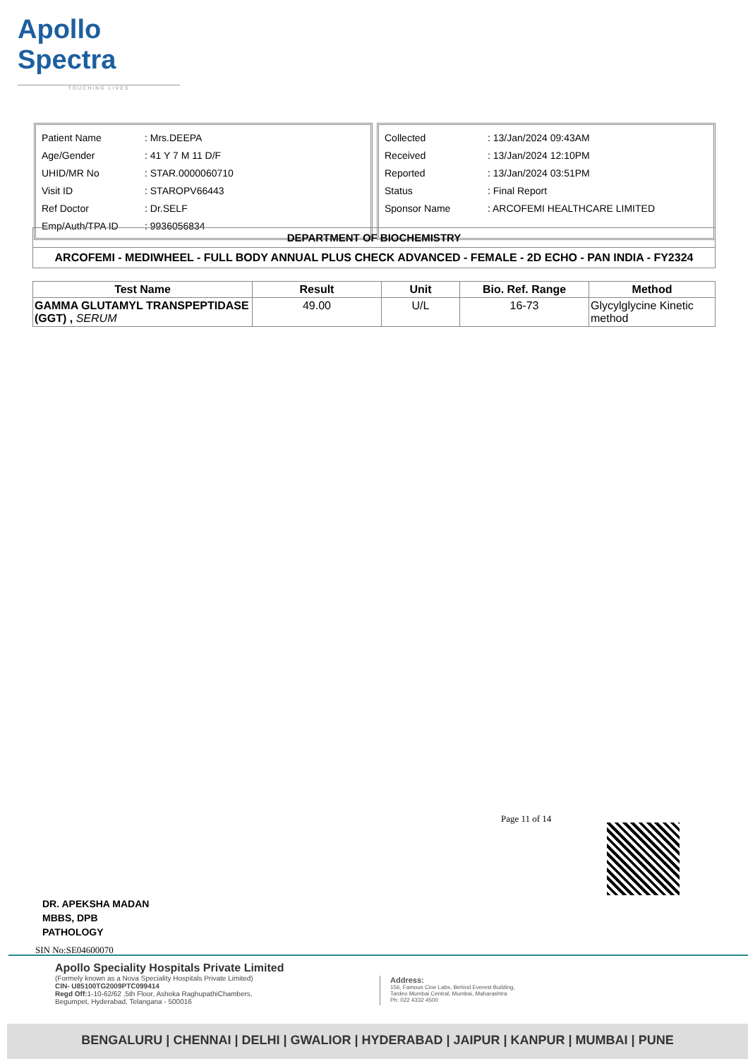Apollo Spectra
TOUCHING LIVES
| Patient Name | : Mrs.DEEPA |
| Age/Gender | : 41 Y 7 M 11 D/F |
| UHID/MR No | : STAR.0000060710 |
| Visit ID | : STAROPV66443 |
| Ref Doctor | : Dr.SELF |
| Emp/Auth/TPA ID | : 9936056834 |
| Collected | : 13/Jan/2024 09:43AM |
| Received | : 13/Jan/2024 12:10PM |
| Reported | : 13/Jan/2024 03:51PM |
| Status | : Final Report |
| Sponsor Name | : ARCOFEMI HEALTHCARE LIMITED |
DEPARTMENT OF BIOCHEMISTRY
ARCOFEMI - MEDIWHEEL - FULL BODY ANNUAL PLUS CHECK ADVANCED - FEMALE - 2D ECHO - PAN INDIA - FY2324
| Test Name | Result | Unit | Bio. Ref. Range | Method |
| --- | --- | --- | --- | --- |
| GAMMA GLUTAMYL TRANSPEPTIDASE (GGT) , SERUM | 49.00 | U/L | 16-73 | Glycylglycine Kinetic method |
Page 11 of 14
DR. APEKSHA MADAN
MBBS, DPB
PATHOLOGY
SIN No:SE04600070
Apollo Speciality Hospitals Private Limited
(Formely known as a Nova Speciality Hospitals Private Limited)
CIN- U85100TG2009PTC099414
Regd Off: 1-10-62/62 ,5th Floor, Ashoka RaghupathiChambers,
Begumpet, Hyderabad, Telangana - 500016
Address:
156, Famous Cine Labs, Behind Everest Building,
Tardeo Mumbai Central, Mumbai, Maharashtra
Ph: 022 4332 4500
BENGALURU | CHENNAI | DELHI | GWALIOR | HYDERABAD | JAIPUR | KANPUR | MUMBAI | PUNE